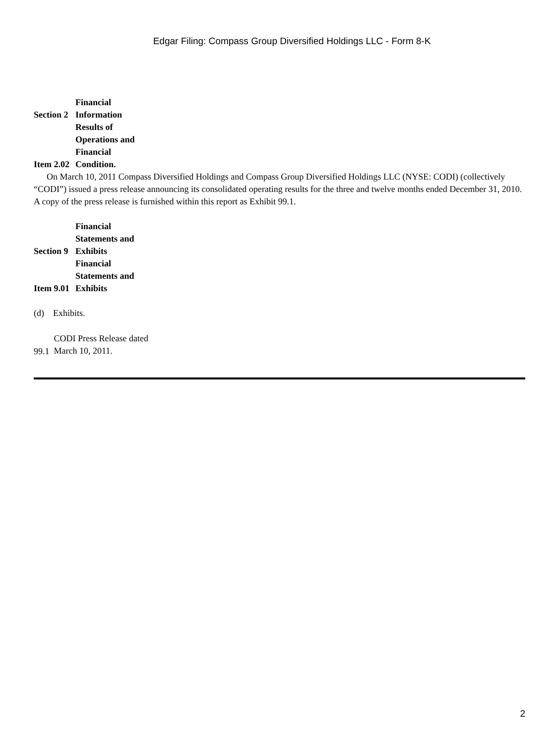Edgar Filing: Compass Group Diversified Holdings LLC - Form 8-K
| Section 2 | Financial Information |
| Item 2.02 | Results of Operations and Financial Condition. |
On March 10, 2011 Compass Diversified Holdings and Compass Group Diversified Holdings LLC (NYSE: CODI) (collectively “CODI”) issued a press release announcing its consolidated operating results for the three and twelve months ended December 31, 2010. A copy of the press release is furnished within this report as Exhibit 99.1.
| Section 9 | Financial Statements and Exhibits |
| Item 9.01 | Financial Statements and Exhibits |
(d) Exhibits.
| 99.1 | CODI Press Release dated March 10, 2011. |
2